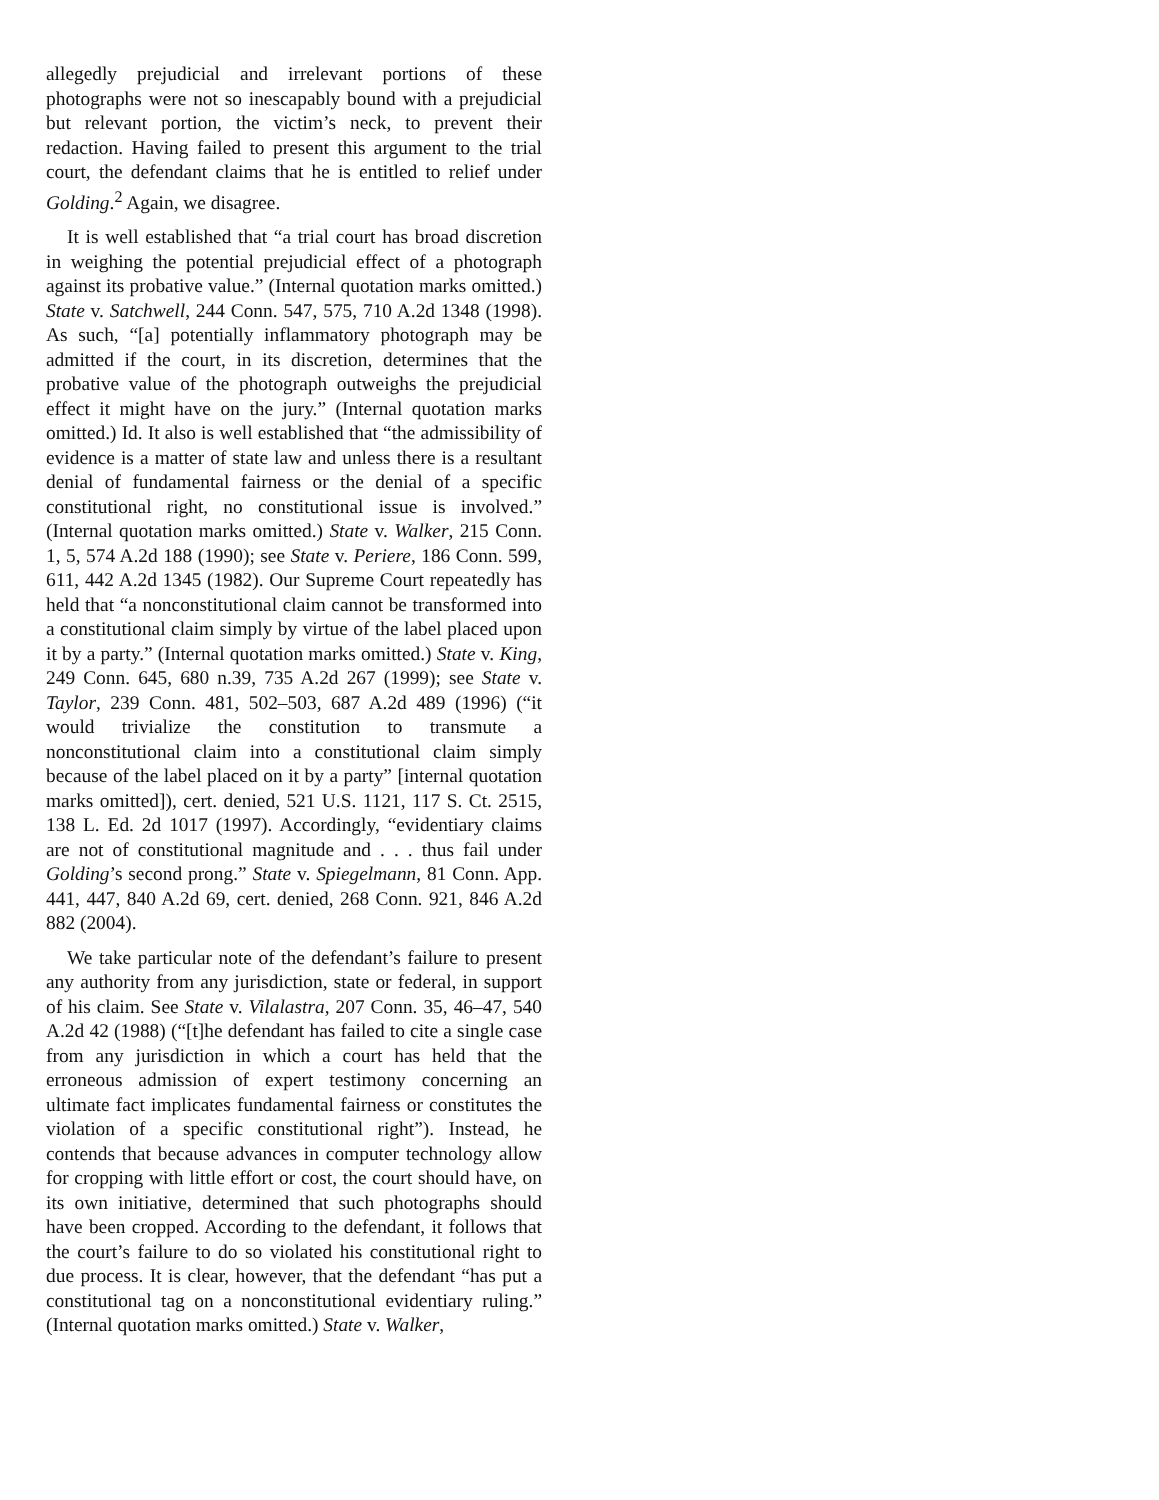allegedly prejudicial and irrelevant portions of these photographs were not so inescapably bound with a prejudicial but relevant portion, the victim’s neck, to prevent their redaction. Having failed to present this argument to the trial court, the defendant claims that he is entitled to relief under Golding.<sup>2</sup> Again, we disagree.
It is well established that “a trial court has broad discretion in weighing the potential prejudicial effect of a photograph against its probative value.” (Internal quotation marks omitted.) State v. Satchwell, 244 Conn. 547, 575, 710 A.2d 1348 (1998). As such, “[a] potentially inflammatory photograph may be admitted if the court, in its discretion, determines that the probative value of the photograph outweighs the prejudicial effect it might have on the jury.” (Internal quotation marks omitted.) Id. It also is well established that “the admissibility of evidence is a matter of state law and unless there is a resultant denial of fundamental fairness or the denial of a specific constitutional right, no constitutional issue is involved.” (Internal quotation marks omitted.) State v. Walker, 215 Conn. 1, 5, 574 A.2d 188 (1990); see State v. Periere, 186 Conn. 599, 611, 442 A.2d 1345 (1982). Our Supreme Court repeatedly has held that “a nonconstitutional claim cannot be transformed into a constitutional claim simply by virtue of the label placed upon it by a party.” (Internal quotation marks omitted.) State v. King, 249 Conn. 645, 680 n.39, 735 A.2d 267 (1999); see State v. Taylor, 239 Conn. 481, 502–503, 687 A.2d 489 (1996) (“it would trivialize the constitution to transmute a nonconstitutional claim into a constitutional claim simply because of the label placed on it by a party” [internal quotation marks omitted]), cert. denied, 521 U.S. 1121, 117 S. Ct. 2515, 138 L. Ed. 2d 1017 (1997). Accordingly, “evidentiary claims are not of constitutional magnitude and . . . thus fail under Golding’s second prong.” State v. Spiegelmann, 81 Conn. App. 441, 447, 840 A.2d 69, cert. denied, 268 Conn. 921, 846 A.2d 882 (2004).
We take particular note of the defendant’s failure to present any authority from any jurisdiction, state or federal, in support of his claim. See State v. Vilalastra, 207 Conn. 35, 46–47, 540 A.2d 42 (1988) (“[t]he defendant has failed to cite a single case from any jurisdiction in which a court has held that the erroneous admission of expert testimony concerning an ultimate fact implicates fundamental fairness or constitutes the violation of a specific constitutional right”). Instead, he contends that because advances in computer technology allow for cropping with little effort or cost, the court should have, on its own initiative, determined that such photographs should have been cropped. According to the defendant, it follows that the court’s failure to do so violated his constitutional right to due process. It is clear, however, that the defendant “has put a constitutional tag on a nonconstitutional evidentiary ruling.” (Internal quotation marks omitted.) State v. Walker,